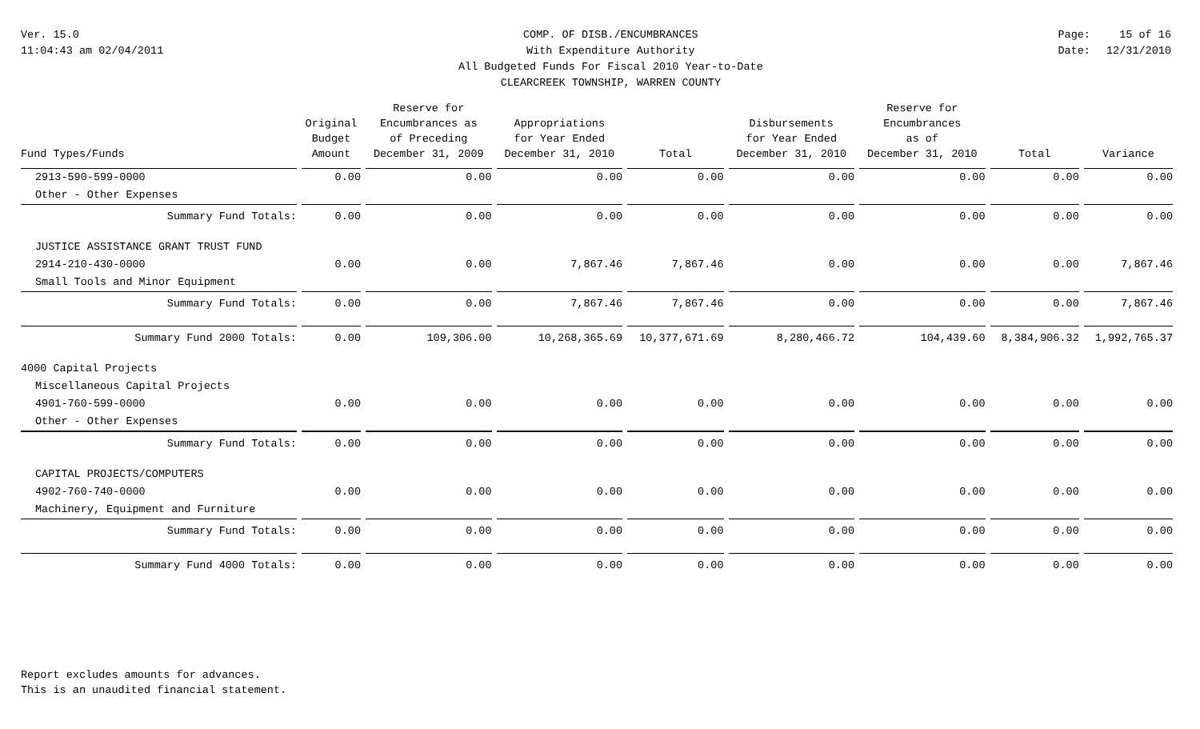Ver. 15.0
11:04:43 am 02/04/2011
COMP. OF DISB./ENCUMBRANCES
With Expenditure Authority
All Budgeted Funds For Fiscal 2010 Year-to-Date
CLEARCREEK TOWNSHIP, WARREN COUNTY
Page:
Date:
15 of 16
12/31/2010
| Fund Types/Funds | Original Budget Amount | Reserve for Encumbrances as of Preceding December 31, 2009 | Appropriations for Year Ended December 31, 2010 | Total | Disbursements for Year Ended December 31, 2010 | Reserve for Encumbrances as of December 31, 2010 | Total | Variance |
| --- | --- | --- | --- | --- | --- | --- | --- | --- |
| 2913-590-599-0000 | 0.00 | 0.00 | 0.00 | 0.00 | 0.00 | 0.00 | 0.00 | 0.00 |
| Other - Other Expenses | | | | | | | | |
| Summary Fund Totals: | 0.00 | 0.00 | 0.00 | 0.00 | 0.00 | 0.00 | 0.00 | 0.00 |
| JUSTICE ASSISTANCE GRANT TRUST FUND | | | | | | | | |
| 2914-210-430-0000 | 0.00 | 0.00 | 7,867.46 | 7,867.46 | 0.00 | 0.00 | 0.00 | 7,867.46 |
| Small Tools and Minor Equipment | | | | | | | | |
| Summary Fund Totals: | 0.00 | 0.00 | 7,867.46 | 7,867.46 | 0.00 | 0.00 | 0.00 | 7,867.46 |
| Summary Fund 2000 Totals: | 0.00 | 109,306.00 | 10,268,365.69 | 10,377,671.69 | 8,280,466.72 | 104,439.60 | 8,384,906.32 | 1,992,765.37 |
| 4000 Capital Projects | | | | | | | | |
| Miscellaneous Capital Projects | | | | | | | | |
| 4901-760-599-0000 | 0.00 | 0.00 | 0.00 | 0.00 | 0.00 | 0.00 | 0.00 | 0.00 |
| Other - Other Expenses | | | | | | | | |
| Summary Fund Totals: | 0.00 | 0.00 | 0.00 | 0.00 | 0.00 | 0.00 | 0.00 | 0.00 |
| CAPITAL PROJECTS/COMPUTERS | | | | | | | | |
| 4902-760-740-0000 | 0.00 | 0.00 | 0.00 | 0.00 | 0.00 | 0.00 | 0.00 | 0.00 |
| Machinery, Equipment and Furniture | | | | | | | | |
| Summary Fund Totals: | 0.00 | 0.00 | 0.00 | 0.00 | 0.00 | 0.00 | 0.00 | 0.00 |
| Summary Fund 4000 Totals: | 0.00 | 0.00 | 0.00 | 0.00 | 0.00 | 0.00 | 0.00 | 0.00 |
Report excludes amounts for advances.
This is an unaudited financial statement.